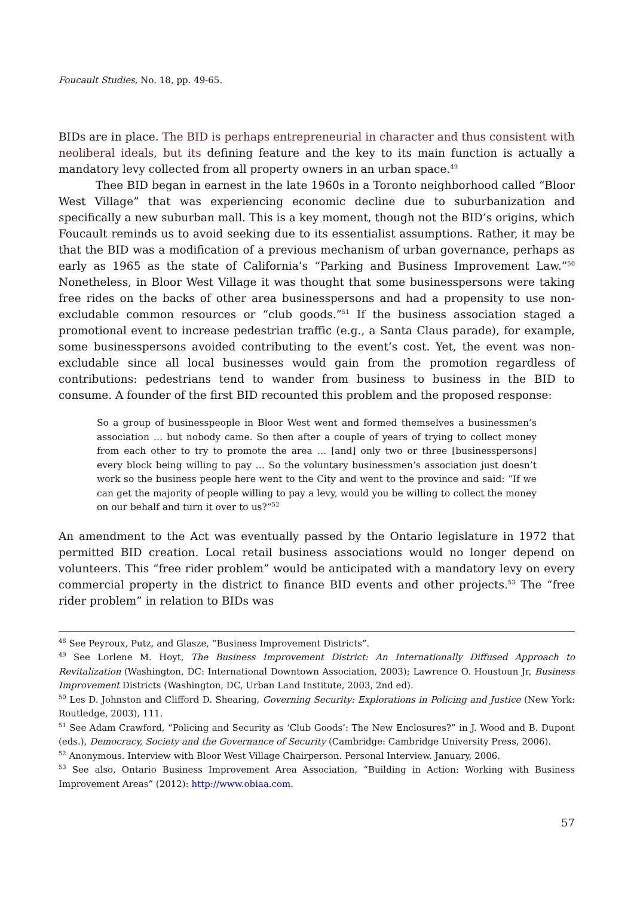Foucault Studies, No. 18, pp. 49-65.
BIDs are in place. The BID is perhaps entrepreneurial in character and thus consistent with neoliberal ideals, but its defining feature and the key to its main function is actually a mandatory levy collected from all property owners in an urban space.<sup>49</sup>
Thee BID began in earnest in the late 1960s in a Toronto neighborhood called “Bloor West Village” that was experiencing economic decline due to suburbanization and specifically a new suburban mall. This is a key moment, though not the BID’s origins, which Foucault reminds us to avoid seeking due to its essentialist assumptions. Rather, it may be that the BID was a modification of a previous mechanism of urban governance, perhaps as early as 1965 as the state of California’s “Parking and Business Improvement Law.”<sup>50</sup> Nonetheless, in Bloor West Village it was thought that some businesspersons were taking free rides on the backs of other area businesspersons and had a propensity to use non-excludable common resources or “club goods.”<sup>51</sup> If the business association staged a promotional event to increase pedestrian traffic (e.g., a Santa Claus parade), for example, some businesspersons avoided contributing to the event’s cost. Yet, the event was non-excludable since all local businesses would gain from the promotion regardless of contributions: pedestrians tend to wander from business to business in the BID to consume. A founder of the first BID recounted this problem and the proposed response:
So a group of businesspeople in Bloor West went and formed themselves a businessmen’s association … but nobody came. So then after a couple of years of trying to collect money from each other to try to promote the area … [and] only two or three [businesspersons] every block being willing to pay … So the voluntary businessmen’s association just doesn’t work so the business people here went to the City and went to the province and said: “If we can get the majority of people willing to pay a levy, would you be willing to collect the money on our behalf and turn it over to us?”<sup>52</sup>
An amendment to the Act was eventually passed by the Ontario legislature in 1972 that permitted BID creation. Local retail business associations would no longer depend on volunteers. This “free rider problem” would be anticipated with a mandatory levy on every commercial property in the district to finance BID events and other projects.<sup>53</sup> The “free rider problem” in relation to BIDs was
<sup>48</sup> See Peyroux, Putz, and Glasze, “Business Improvement Districts”.
<sup>49</sup> See Lorlene M. Hoyt, The Business Improvement District: An Internationally Diffused Approach to Revitalization (Washington, DC: International Downtown Association, 2003); Lawrence O. Houstoun Jr, Business Improvement Districts (Washington, DC, Urban Land Institute, 2003, 2nd ed).
<sup>50</sup> Les D. Johnston and Clifford D. Shearing, Governing Security: Explorations in Policing and Justice (New York: Routledge, 2003), 111.
<sup>51</sup> See Adam Crawford, “Policing and Security as ‘Club Goods’: The New Enclosures?” in J. Wood and B. Dupont (eds.), Democracy, Society and the Governance of Security (Cambridge: Cambridge University Press, 2006).
<sup>52</sup> Anonymous. Interview with Bloor West Village Chairperson. Personal Interview. January, 2006.
<sup>53</sup> See also, Ontario Business Improvement Area Association, “Building in Action: Working with Business Improvement Areas” (2012): http://www.obiaa.com.
57